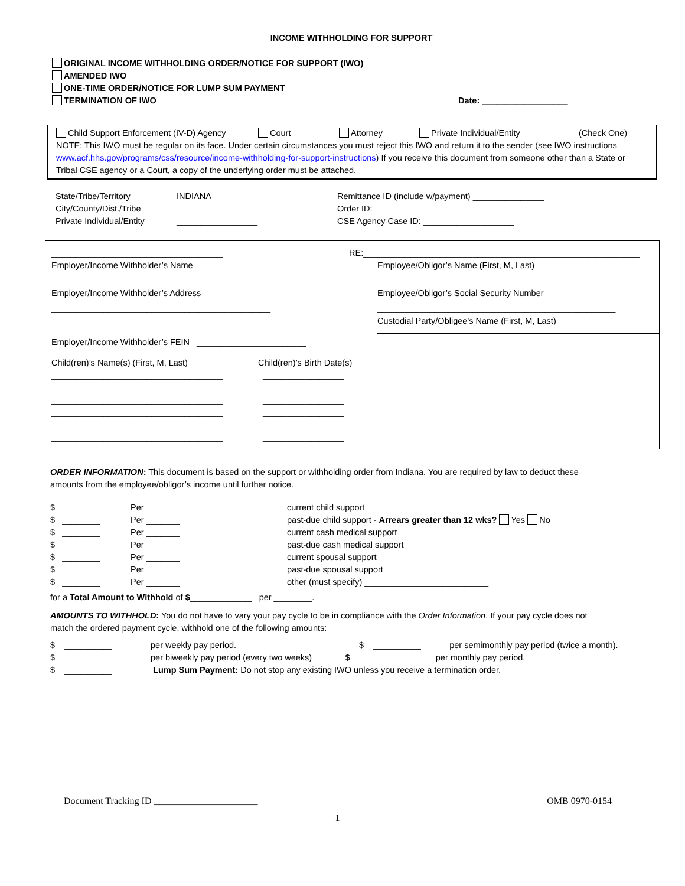INCOME WITHHOLDING FOR SUPPORT
ORIGINAL INCOME WITHHOLDING ORDER/NOTICE FOR SUPPORT (IWO)
AMENDED IWO
ONE-TIME ORDER/NOTICE FOR LUMP SUM PAYMENT
TERMINATION OF IWO Date: __________________
Child Support Enforcement (IV-D) Agency Court Attorney Private Individual/Entity (Check One)
NOTE: This IWO must be regular on its face. Under certain circumstances you must reject this IWO and return it to the sender (see IWO instructions www.acf.hhs.gov/programs/css/resource/income-withholding-for-support-instructions) If you receive this document from someone other than a State or Tribal CSE agency or a Court, a copy of the underlying order must be attached.
State/Tribe/Territory
City/County/Dist./Tribe
Private Individual/Entity
INDIANA
_________________
_________________
Remittance ID (include w/payment) _______________
Order ID: ____________________
CSE Agency Case ID: ___________________
____________________________________
Employer/Income Withholder’s Name
______________________________________
Employer/Income Withholder’s Address
______________________________________________
______________________________________________
Employer/Income Withholder’s FEIN _______________________
Child(ren)’s Name(s) (First, M, Last)
____________________________________
____________________________________
____________________________________
____________________________________
____________________________________
____________________________________
Child(ren)’s Birth Date(s)
_________________
_________________
_________________
_________________
_________________
_________________
RE:__________________________________________________________
Employee/Obligor’s Name (First, M, Last)
___________________
Employee/Obligor’s Social Security Number
__________________________________________________
Custodial Party/Obligee’s Name (First, M, Last)
ORDER INFORMATION: This document is based on the support or withholding order from Indiana. You are required by law to deduct these amounts from the employee/obligor’s income until further notice.
$ ________
$ ________
$ ________
$ ________
$ ________
$ ________
$ ________
Per _______
Per _______
Per _______
Per _______
Per _______
Per _______
Per _______
current child support
past-due child support - Arrears greater than 12 wks? Yes No
current cash medical support
past-due cash medical support
current spousal support
past-due spousal support
other (must specify) __________________________
for a Total Amount to Withhold of $_____________ per ________.
AMOUNTS TO WITHHOLD: You do not have to vary your pay cycle to be in compliance with the Order Information. If your pay cycle does not match the ordered payment cycle, withhold one of the following amounts:
$ __________
$ __________
$ __________
per weekly pay period. $ __________ per semimonthly pay period (twice a month).
per biweekly pay period (every two weeks) $ __________ per monthly pay period.
Lump Sum Payment: Do not stop any existing IWO unless you receive a termination order.
Document Tracking ID ______________________ OMB 0970-0154
1